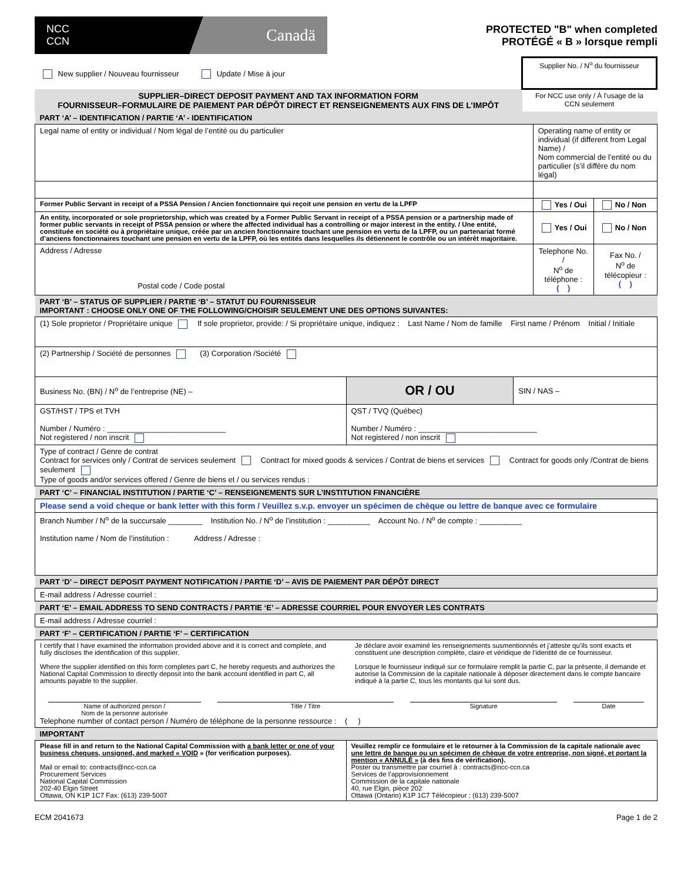NCC
CCN Canadä
PROTECTED "B" when completed
PROTÉGÉ « B » lorsque rempli
| New supplier / Nouveau fournisseur Update / Mise à jour | Supplier No. / N<sup>o</sup> du fournisseur |
| SUPPLIER–DIRECT DEPOSIT PAYMENT AND TAX INFORMATION FORM FOURNISSEUR–FORMULAIRE DE PAIEMENT PAR DÉPÔT DIRECT ET RENSEIGNEMENTS AUX FINS DE L’IMPÔT | For NCC use only / À l’usage de la CCN seulement |
| PART ‘A’ – IDENTIFICATION / PARTIE ‘A’ - IDENTIFICATION | | |
| Legal name of entity or individual / Nom légal de l’entité ou du particulier | Operating name of entity or individual (if different from Legal Name) / Nom commercial de l’entité ou du particulier (s’il diffère du nom légal) | |
| Former Public Servant in receipt of a PSSA Pension / Ancien fonctionnaire qui reçoit une pension en vertu de la LPFP | Yes / Oui | No / Non |
| An entity, incorporated or sole proprietorship, which was created by a Former Public Servant in receipt of a PSSA pension or a partnership made of former public servants in receipt of PSSA pension or where the affected individual has a controlling or major interest in the entity. / Une entité, constituée en société ou à propriétaire unique, créée par un ancien fonctionnaire touchant une pension en vertu de la LPFP, ou un partenariat formé d’anciens fonctionnaires touchant une pension en vertu de la LPFP, où les entités dans lesquelles ils détiennent le contrôle ou un intérêt majoritaire. | Yes / Oui | No / Non |
| Address / Adresse Postal code / Code postal | Telephone No. / N<sup>o</sup> de téléphone : ( ) | Fax No. / N<sup>o</sup> de télécopieur : ( ) |
| PART ‘B’ – STATUS OF SUPPLIER / PARTIE ‘B’ – STATUT DU FOURNISSEUR IMPORTANT : CHOOSE ONLY ONE OF THE FOLLOWING/CHOISIR SEULEMENT UNE DES OPTIONS SUIVANTES: | | |
| (1) Sole proprietor / Propriétaire unique If sole proprietor, provide: / Si propriétaire unique, indiquez : Last Name / Nom de famille First name / Prénom Initial / Initiale | | |
| (2) Partnership / Société de personnes (3) Corporation /Société | | |
| Business No. (BN) / N<sup>o</sup> de l’entreprise (NE) – | OR / OU | SIN / NAS – |
| GST/HST / TPS et TVH Number / Numéro : ____________________________ Not registered / non inscrit | QST / TVQ (Québec) Number / Numéro : ____________________________ Not registered / non inscrit | |
| Type of contract / Genre de contrat Contract for services only / Contrat de services seulement Contract for mixed goods & services / Contrat de biens et services Contract for goods only /Contrat de biens seulement Type of goods and/or services offered / Genre de biens et / ou services rendus : | | |
| PART ‘C’ – FINANCIAL INSTITUTION / PARTIE ‘C’ – RENSEIGNEMENTS SUR L’INSTITUTION FINANCIÈRE |
| Please send a void cheque or bank letter with this form / Veuillez s.v.p. envoyer un spécimen de chèque ou lettre de banque avec ce formulaire |
| Branch Number / N<sup>o</sup> de la succursale ________ Institution No. / N<sup>o</sup> de l’institution : __________ Account No. / N<sup>o</sup> de compte : __________ Institution name / Nom de l’institution : Address / Adresse : |
| PART ‘D’ – DIRECT DEPOSIT PAYMENT NOTIFICATION / PARTIE ‘D’ – AVIS DE PAIEMENT PAR DÉPÔT DIRECT |
| E-mail address / Adresse courriel : |
| PART ‘E’ – EMAIL ADDRESS TO SEND CONTRACTS / PARTIE ‘E’ – ADRESSE COURRIEL POUR ENVOYER LES CONTRATS |
| E-mail address / Adresse courriel : |
| PART ‘F’ – CERTIFICATION / PARTIE ‘F’ – CERTIFICATION |
| I certify that I have examined the information provided above and it is correct and complete, and fully discloses the identification of this supplier. Where the supplier identified on this form completes part C, he hereby requests and authorizes the National Capital Commission to directly deposit into the bank account identified in part C, all amounts payable to the supplier. Je déclare avoir examiné les renseignements susmentionnés et j’atteste qu’ils sont exacts et constituent une description complète, claire et véridique de l’identité de ce fournisseur. Lorsque le fournisseur indiqué sur ce formulaire remplit la partie C, par la présente, il demande et autorise la Commission de la capitale nationale à déposer directement dans le compte bancaire indiqué à la partie C, tous les montants qui lui sont dus. Name of authorized person / Nom de la personne autorisée Title / Titre Signature Date Telephone number of contact person / Numéro de téléphone de la personne ressource : ( ) |
| IMPORTANT |
| Please fill in and return to the National Capital Commission with a bank letter or one of your business cheques, unsigned, and marked « VOID » (for verification purposes). Mail or email to: contracts@ncc-ccn.ca Procurement Services National Capital Commission 202-40 Elgin Street Ottawa, ON K1P 1C7 Fax: (613) 239-5007 | Veuillez remplir ce formulaire et le retourner à la Commission de la capitale nationale avec une lettre de banque ou un spécimen de chèque de votre entreprise, non signé, et portant la mention « ANNULÉ » (à des fins de vérification). Poster ou transmettre par courriel à : contracts@ncc-ccn.ca Services de l’approvisionnement Commission de la capitale nationale 40, rue Elgin, pièce 202 Ottawa (Ontario) K1P 1C7 Télécopieur : (613) 239-5007 |
ECM 2041673 Page 1 de 2